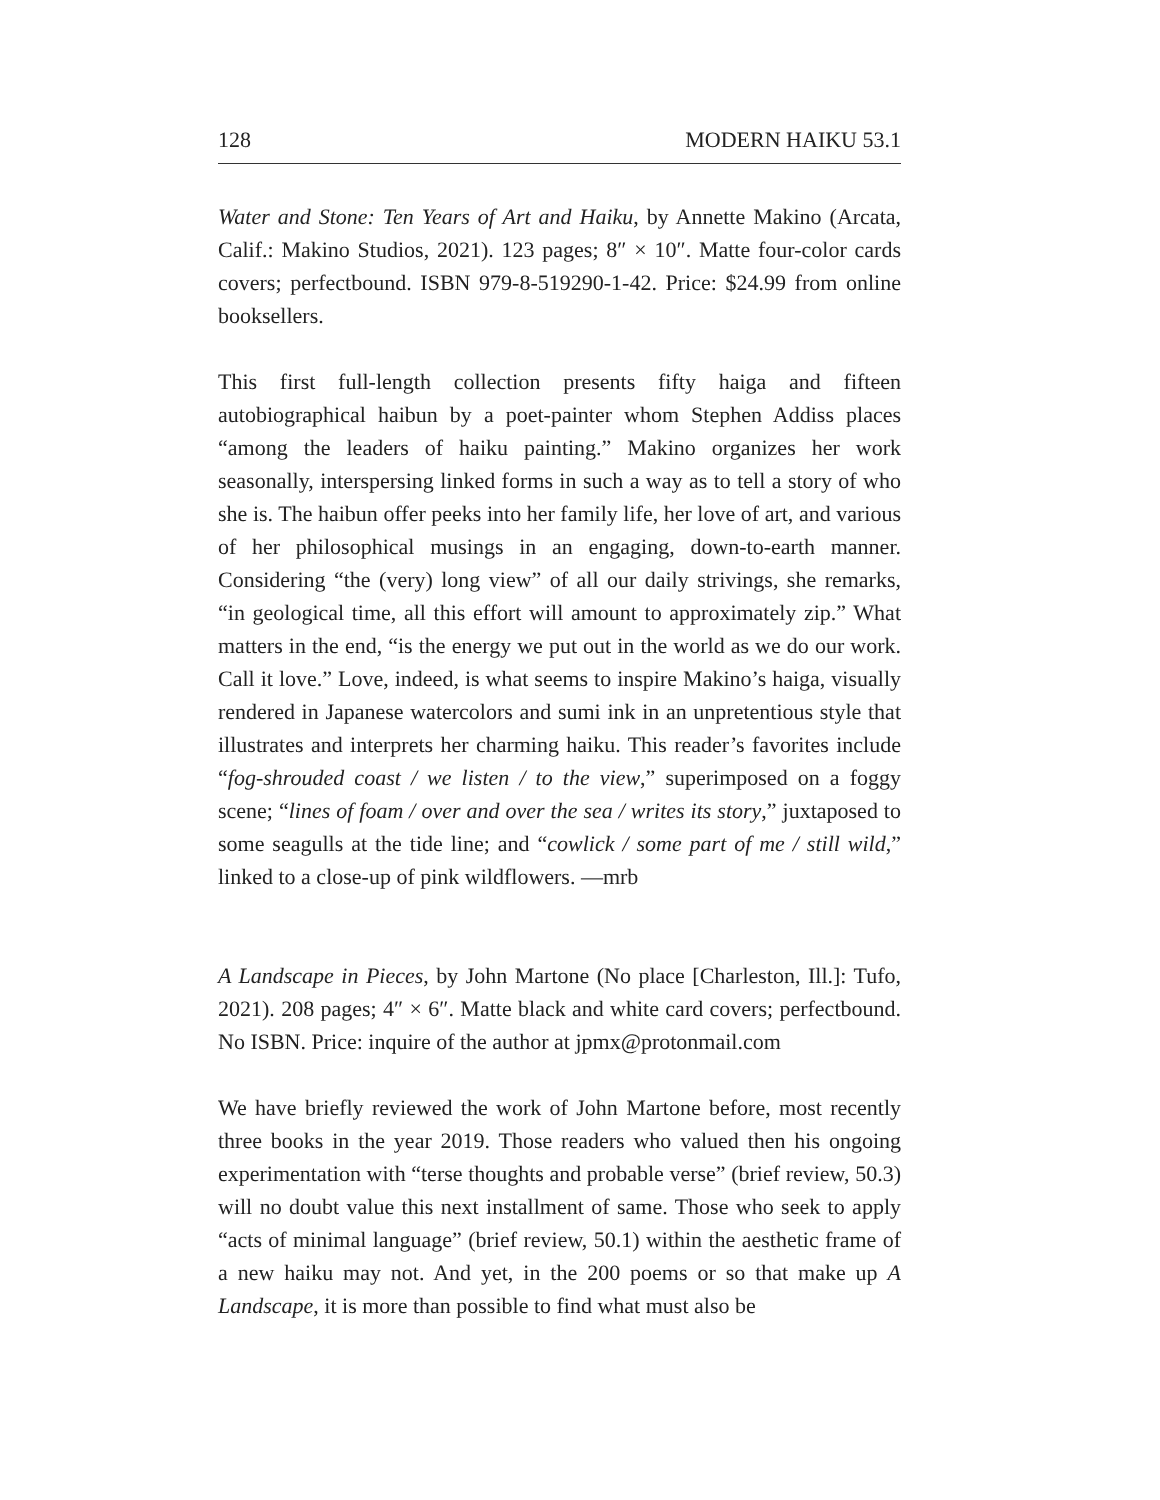128 MODERN HAIKU 53.1
Water and Stone: Ten Years of Art and Haiku, by Annette Makino (Arcata, Calif.: Makino Studios, 2021). 123 pages; 8″ × 10″. Matte four-color cards covers; perfectbound. ISBN 979-8-519290-1-42. Price: $24.99 from online booksellers.
This first full-length collection presents fifty haiga and fifteen autobiographical haibun by a poet-painter whom Stephen Addiss places “among the leaders of haiku painting.” Makino organizes her work seasonally, interspersing linked forms in such a way as to tell a story of who she is. The haibun offer peeks into her family life, her love of art, and various of her philosophical musings in an engaging, down-to-earth manner. Considering “the (very) long view” of all our daily strivings, she remarks, “in geological time, all this effort will amount to approximately zip.” What matters in the end, “is the energy we put out in the world as we do our work. Call it love.” Love, indeed, is what seems to inspire Makino’s haiga, visually rendered in Japanese watercolors and sumi ink in an unpretentious style that illustrates and interprets her charming haiku. This reader’s favorites include “fog-shrouded coast / we listen / to the view,” superimposed on a foggy scene; “lines of foam / over and over the sea / writes its story,” juxtaposed to some seagulls at the tide line; and “cowlick / some part of me / still wild,” linked to a close-up of pink wildflowers. —mrb
A Landscape in Pieces, by John Martone (No place [Charleston, Ill.]: Tufo, 2021). 208 pages; 4″ × 6″. Matte black and white card covers; perfectbound. No ISBN. Price: inquire of the author at jpmx@protonmail.com
We have briefly reviewed the work of John Martone before, most recently three books in the year 2019. Those readers who valued then his ongoing experimentation with “terse thoughts and probable verse” (brief review, 50.3) will no doubt value this next installment of same. Those who seek to apply “acts of minimal language” (brief review, 50.1) within the aesthetic frame of a new haiku may not. And yet, in the 200 poems or so that make up A Landscape, it is more than possible to find what must also be